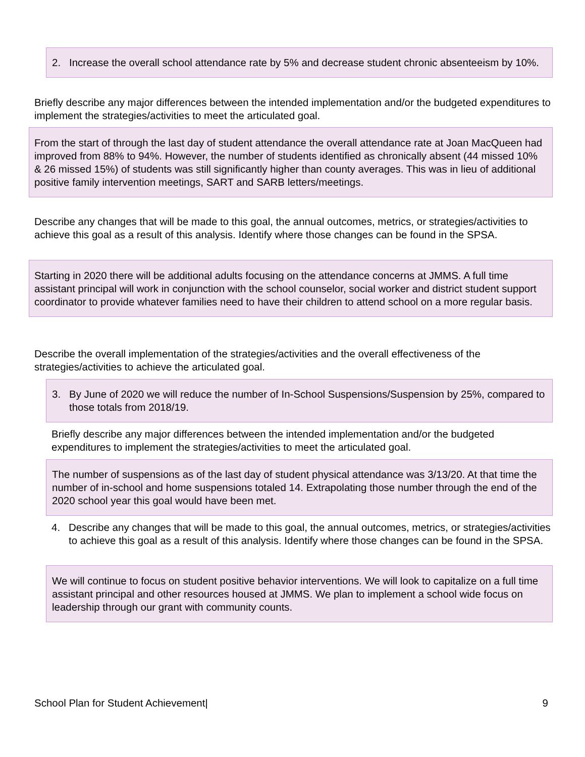2. Increase the overall school attendance rate by 5% and decrease student chronic absenteeism by 10%.
Briefly describe any major differences between the intended implementation and/or the budgeted expenditures to implement the strategies/activities to meet the articulated goal.
From the start of through the last day of student attendance the overall attendance rate at Joan MacQueen had improved from 88% to 94%. However, the number of students identified as chronically absent (44 missed 10% & 26 missed 15%) of students was still significantly higher than county averages. This was in lieu of additional positive family intervention meetings, SART and SARB letters/meetings.
Describe any changes that will be made to this goal, the annual outcomes, metrics, or strategies/activities to achieve this goal as a result of this analysis. Identify where those changes can be found in the SPSA.
Starting in 2020 there will be additional adults focusing on the attendance concerns at JMMS. A full time assistant principal will work in conjunction with the school counselor, social worker and district student support coordinator to provide whatever families need to have their children to attend school on a more regular basis.
Describe the overall implementation of the strategies/activities and the overall effectiveness of the strategies/activities to achieve the articulated goal.
3. By June of 2020 we will reduce the number of In-School Suspensions/Suspension by 25%, compared to those totals from 2018/19.
Briefly describe any major differences between the intended implementation and/or the budgeted expenditures to implement the strategies/activities to meet the articulated goal.
The number of suspensions as of the last day of student physical attendance was 3/13/20. At that time the number of in-school and home suspensions totaled 14. Extrapolating those number through the end of the 2020 school year this goal would have been met.
4. Describe any changes that will be made to this goal, the annual outcomes, metrics, or strategies/activities to achieve this goal as a result of this analysis. Identify where those changes can be found in the SPSA.
We will continue to focus on student positive behavior interventions. We will look to capitalize on a full time assistant principal and other resources housed at JMMS. We plan to implement a school wide focus on leadership through our grant with community counts.
School Plan for Student Achievement| 9